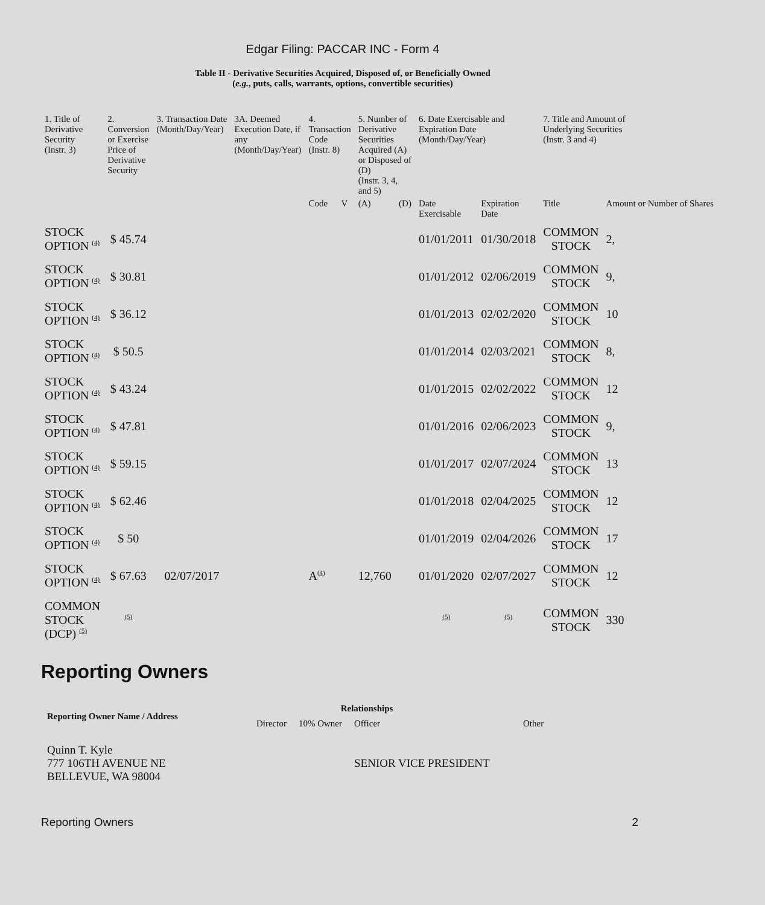Edgar Filing: PACCAR INC - Form 4
Table II - Derivative Securities Acquired, Disposed of, or Beneficially Owned
(e.g., puts, calls, warrants, options, convertible securities)
| 1. Title of Derivative Security (Instr. 3) | 2. Conversion or Exercise Price of Derivative Security | 3. Transaction Date (Month/Day/Year) | 3A. Deemed Execution Date, if any (Month/Day/Year) | 4. Transaction Code (Instr. 8) | | 5. Number of Derivative Securities Acquired (A) or Disposed of (D) (Instr. 3, 4, and 5) | | 6. Date Exercisable and Expiration Date (Month/Day/Year) | | 7. Title and Amount of Underlying Securities (Instr. 3 and 4) | |
| --- | --- | --- | --- | --- | --- | --- | --- | --- | --- | --- | --- |
| | | | | Code | V | (A) | (D) | Date Exercisable | Expiration Date | Title | Amount or Number of Shares |
| STOCK OPTION <sup>(4)</sup> | $ 45.74 | | | | | | | 01/01/2011 | 01/30/2018 | COMMON STOCK | 2, |
| STOCK OPTION <sup>(4)</sup> | $ 30.81 | | | | | | | 01/01/2012 | 02/06/2019 | COMMON STOCK | 9, |
| STOCK OPTION <sup>(4)</sup> | $ 36.12 | | | | | | | 01/01/2013 | 02/02/2020 | COMMON STOCK | 10 |
| STOCK OPTION <sup>(4)</sup> | $ 50.5 | | | | | | | 01/01/2014 | 02/03/2021 | COMMON STOCK | 8, |
| STOCK OPTION <sup>(4)</sup> | $ 43.24 | | | | | | | 01/01/2015 | 02/02/2022 | COMMON STOCK | 12 |
| STOCK OPTION <sup>(4)</sup> | $ 47.81 | | | | | | | 01/01/2016 | 02/06/2023 | COMMON STOCK | 9, |
| STOCK OPTION <sup>(4)</sup> | $ 59.15 | | | | | | | 01/01/2017 | 02/07/2024 | COMMON STOCK | 13 |
| STOCK OPTION <sup>(4)</sup> | $ 62.46 | | | | | | | 01/01/2018 | 02/04/2025 | COMMON STOCK | 12 |
| STOCK OPTION <sup>(4)</sup> | $ 50 | | | | | | | 01/01/2019 | 02/04/2026 | COMMON STOCK | 17 |
| STOCK OPTION <sup>(4)</sup> | $ 67.63 | 02/07/2017 | | A<sup>(4)</sup> | | 12,760 | | 01/01/2020 | 02/07/2027 | COMMON STOCK | 12 |
| COMMON STOCK (DCP) <sup>(5)</sup> | <sup>(5)</sup> | | | | | | | <sup>(5)</sup> | <sup>(5)</sup> | COMMON STOCK | 330 |
Reporting Owners
| Reporting Owner Name / Address | Relationships | | | |
| --- | --- | --- | --- | --- |
| | Director | 10% Owner | Officer | Other |
| Quinn T. Kyle 777 106TH AVENUE NE BELLEVUE, WA 98004 | | | SENIOR VICE PRESIDENT | |
Reporting Owners 2